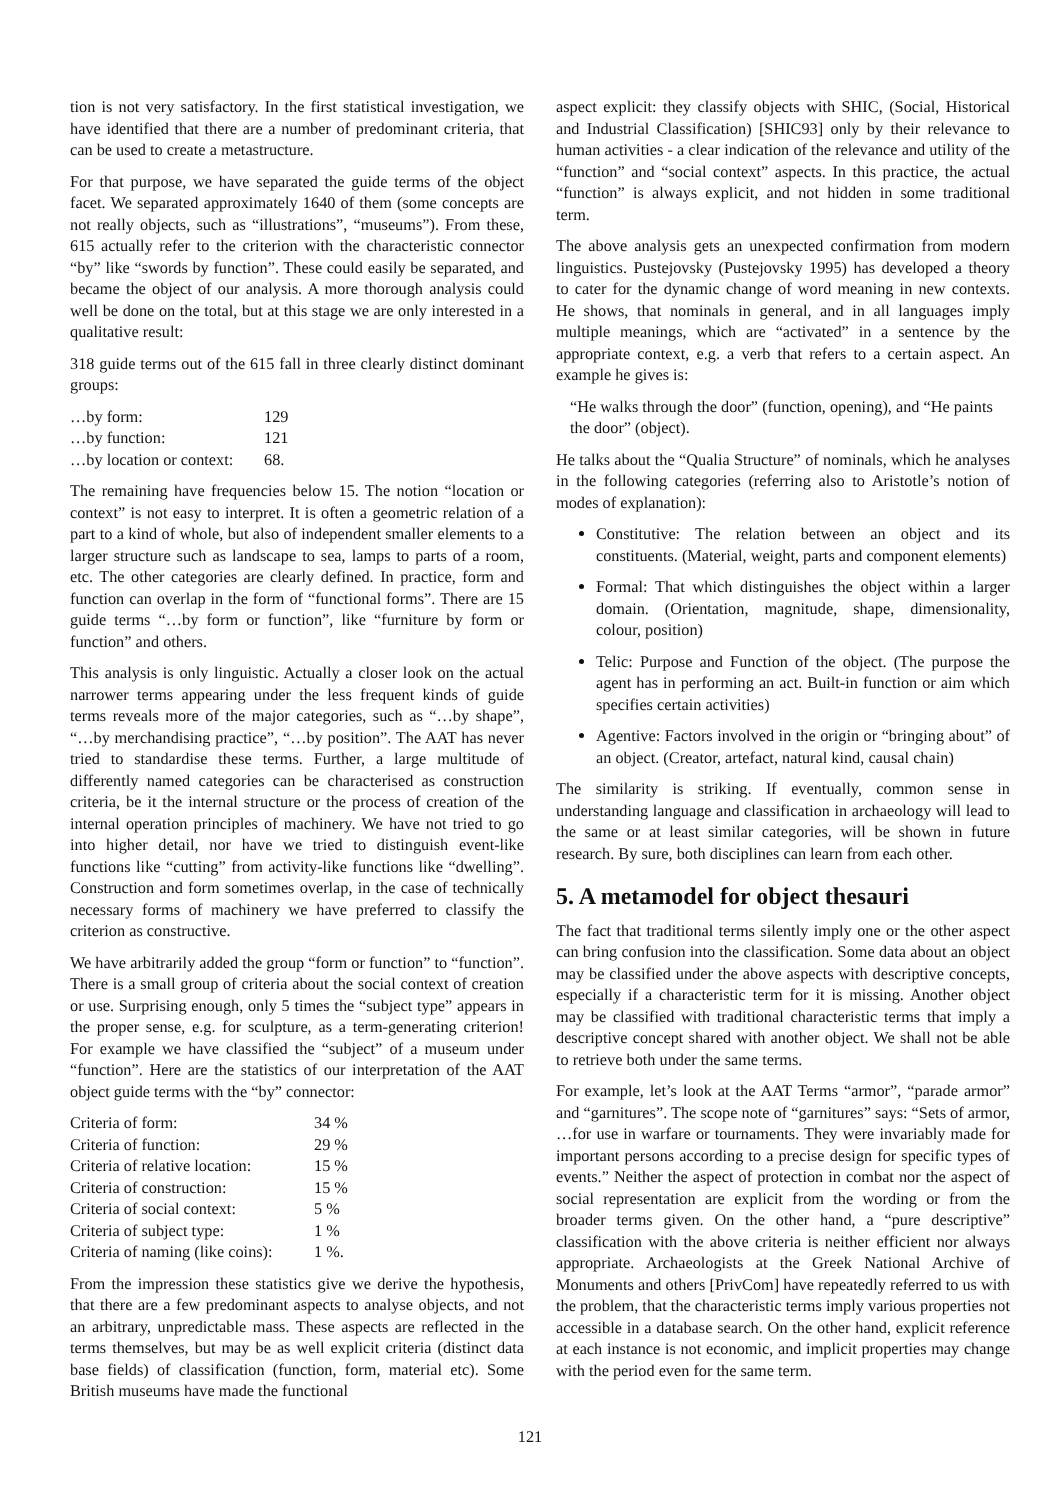tion is not very satisfactory. In the first statistical investigation, we have identified that there are a number of predominant criteria, that can be used to create a metastructure.
For that purpose, we have separated the guide terms of the object facet. We separated approximately 1640 of them (some concepts are not really objects, such as “illustrations”, “museums”). From these, 615 actually refer to the criterion with the characteristic connector “by” like “swords by function”. These could easily be separated, and became the object of our analysis. A more thorough analysis could well be done on the total, but at this stage we are only interested in a qualitative result:
318 guide terms out of the 615 fall in three clearly distinct dominant groups:
| …by form: | 129 |
| …by function: | 121 |
| …by location or context: | 68. |
The remaining have frequencies below 15. The notion “location or context” is not easy to interpret. It is often a geometric relation of a part to a kind of whole, but also of independent smaller elements to a larger structure such as landscape to sea, lamps to parts of a room, etc. The other categories are clearly defined. In practice, form and function can overlap in the form of “functional forms”. There are 15 guide terms “…by form or function”, like “furniture by form or function” and others.
This analysis is only linguistic. Actually a closer look on the actual narrower terms appearing under the less frequent kinds of guide terms reveals more of the major categories, such as “…by shape”, “…by merchandising practice”, “…by position”. The AAT has never tried to standardise these terms. Further, a large multitude of differently named categories can be characterised as construction criteria, be it the internal structure or the process of creation of the internal operation principles of machinery. We have not tried to go into higher detail, nor have we tried to distinguish event-like functions like “cutting” from activity-like functions like “dwelling”. Construction and form sometimes overlap, in the case of technically necessary forms of machinery we have preferred to classify the criterion as constructive.
We have arbitrarily added the group “form or function” to “function”. There is a small group of criteria about the social context of creation or use. Surprising enough, only 5 times the “subject type” appears in the proper sense, e.g. for sculpture, as a term-generating criterion! For example we have classified the “subject” of a museum under “function”. Here are the statistics of our interpretation of the AAT object guide terms with the “by” connector:
| Criteria of form: | 34 % |
| Criteria of function: | 29 % |
| Criteria of relative location: | 15 % |
| Criteria of construction: | 15 % |
| Criteria of social context: | 5 % |
| Criteria of subject type: | 1 % |
| Criteria of naming (like coins): | 1 %. |
From the impression these statistics give we derive the hypothesis, that there are a few predominant aspects to analyse objects, and not an arbitrary, unpredictable mass. These aspects are reflected in the terms themselves, but may be as well explicit criteria (distinct data base fields) of classification (function, form, material etc). Some British museums have made the functional
aspect explicit: they classify objects with SHIC, (Social, Historical and Industrial Classification) [SHIC93] only by their relevance to human activities - a clear indication of the relevance and utility of the “function” and “social context” aspects. In this practice, the actual “function” is always explicit, and not hidden in some traditional term.
The above analysis gets an unexpected confirmation from modern linguistics. Pustejovsky (Pustejovsky 1995) has developed a theory to cater for the dynamic change of word meaning in new contexts. He shows, that nominals in general, and in all languages imply multiple meanings, which are “activated” in a sentence by the appropriate context, e.g. a verb that refers to a certain aspect. An example he gives is:
“He walks through the door” (function, opening), and “He paints the door” (object).
He talks about the “Qualia Structure” of nominals, which he analyses in the following categories (referring also to Aristotle’s notion of modes of explanation):
Constitutive: The relation between an object and its constituents. (Material, weight, parts and component elements)
Formal: That which distinguishes the object within a larger domain. (Orientation, magnitude, shape, dimensionality, colour, position)
Telic: Purpose and Function of the object. (The purpose the agent has in performing an act. Built-in function or aim which specifies certain activities)
Agentive: Factors involved in the origin or “bringing about” of an object. (Creator, artefact, natural kind, causal chain)
The similarity is striking. If eventually, common sense in understanding language and classification in archaeology will lead to the same or at least similar categories, will be shown in future research. By sure, both disciplines can learn from each other.
5. A metamodel for object thesauri
The fact that traditional terms silently imply one or the other aspect can bring confusion into the classification. Some data about an object may be classified under the above aspects with descriptive concepts, especially if a characteristic term for it is missing. Another object may be classified with traditional characteristic terms that imply a descriptive concept shared with another object. We shall not be able to retrieve both under the same terms.
For example, let’s look at the AAT Terms “armor”, “parade armor” and “garnitures”. The scope note of “garnitures” says: “Sets of armor, …for use in warfare or tournaments. They were invariably made for important persons according to a precise design for specific types of events.” Neither the aspect of protection in combat nor the aspect of social representation are explicit from the wording or from the broader terms given. On the other hand, a “pure descriptive” classification with the above criteria is neither efficient nor always appropriate. Archaeologists at the Greek National Archive of Monuments and others [PrivCom] have repeatedly referred to us with the problem, that the characteristic terms imply various properties not accessible in a database search. On the other hand, explicit reference at each instance is not economic, and implicit properties may change with the period even for the same term.
121